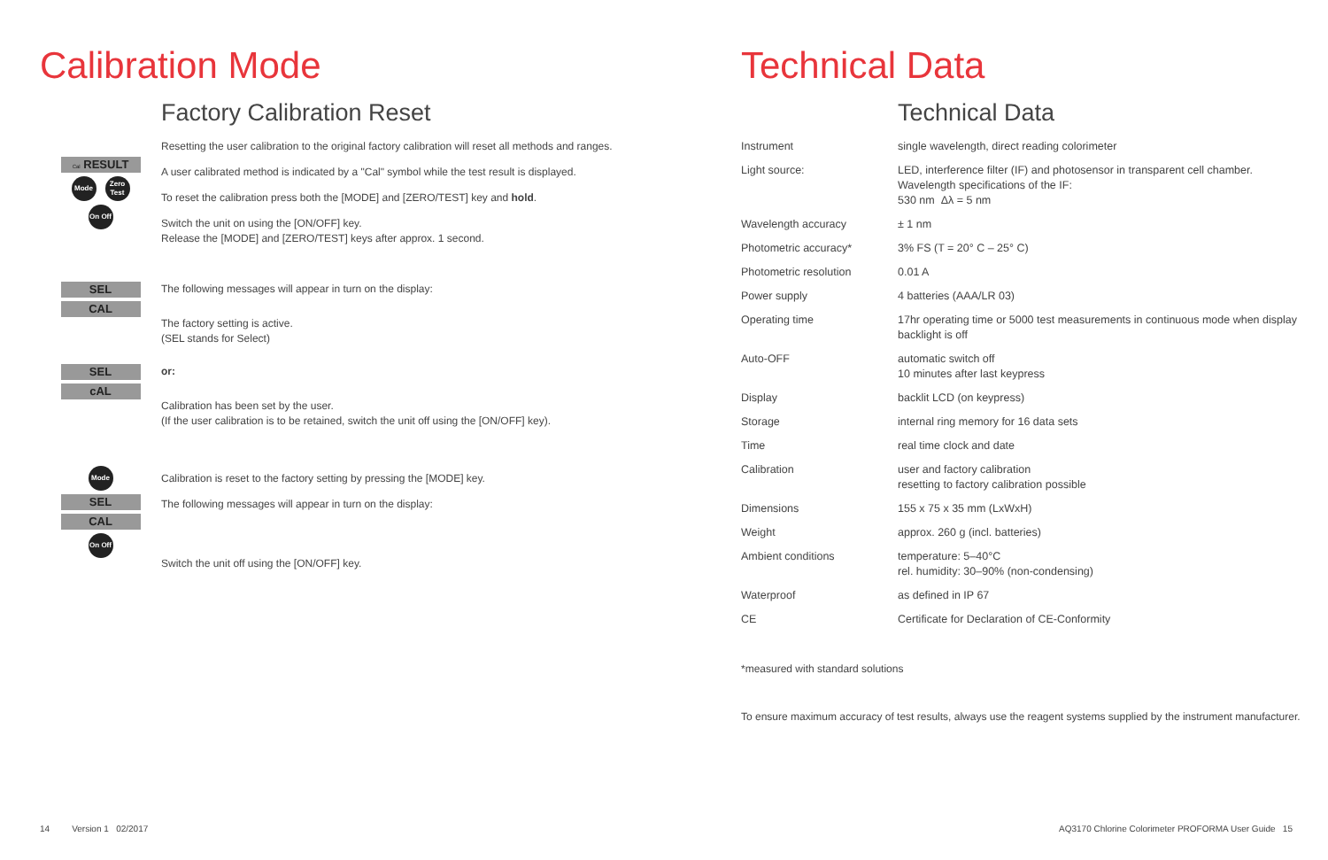Calibration Mode
Factory Calibration Reset
Cal RESULT
Mode Zero Test
On Off
Resetting the user calibration to the original factory calibration will reset all methods and ranges.
A user calibrated method is indicated by a "Cal" symbol while the test result is displayed.
To reset the calibration press both the [MODE] and [ZERO/TEST] key and hold.
Switch the unit on using the [ON/OFF] key.
Release the [MODE] and [ZERO/TEST] keys after approx. 1 second.
SEL
CAL
The following messages will appear in turn on the display:
The factory setting is active.
(SEL stands for Select)
SEL
cAL
or:
Calibration has been set by the user.
(If the user calibration is to be retained, switch the unit off using the [ON/OFF] key).
Mode
SEL
CAL
On Off
Calibration is reset to the factory setting by pressing the [MODE] key.
The following messages will appear in turn on the display:
Switch the unit off using the [ON/OFF] key.
14 Version 1 02/2017
Technical Data
Technical Data
| Instrument | single wavelength, direct reading colorimeter |
| Light source: | LED, interference filter (IF) and photosensor in transparent cell chamber. Wavelength specifications of the IF: 530 nm Δλ = 5 nm |
| Wavelength accuracy | ± 1 nm |
| Photometric accuracy* | 3% FS (T = 20° C – 25° C) |
| Photometric resolution | 0.01 A |
| Power supply | 4 batteries (AAA/LR 03) |
| Operating time | 17hr operating time or 5000 test measurements in continuous mode when display backlight is off |
| Auto-OFF | automatic switch off 10 minutes after last keypress |
| Display | backlit LCD (on keypress) |
| Storage | internal ring memory for 16 data sets |
| Time | real time clock and date |
| Calibration | user and factory calibration resetting to factory calibration possible |
| Dimensions | 155 x 75 x 35 mm (LxWxH) |
| Weight | approx. 260 g (incl. batteries) |
| Ambient conditions | temperature: 5–40°C rel. humidity: 30–90% (non-condensing) |
| Waterproof | as defined in IP 67 |
| CE | Certificate for Declaration of CE-Conformity |
*measured with standard solutions
To ensure maximum accuracy of test results, always use the reagent systems supplied by the instrument manufacturer.
AQ3170 Chlorine Colorimeter PROFORMA User Guide 15